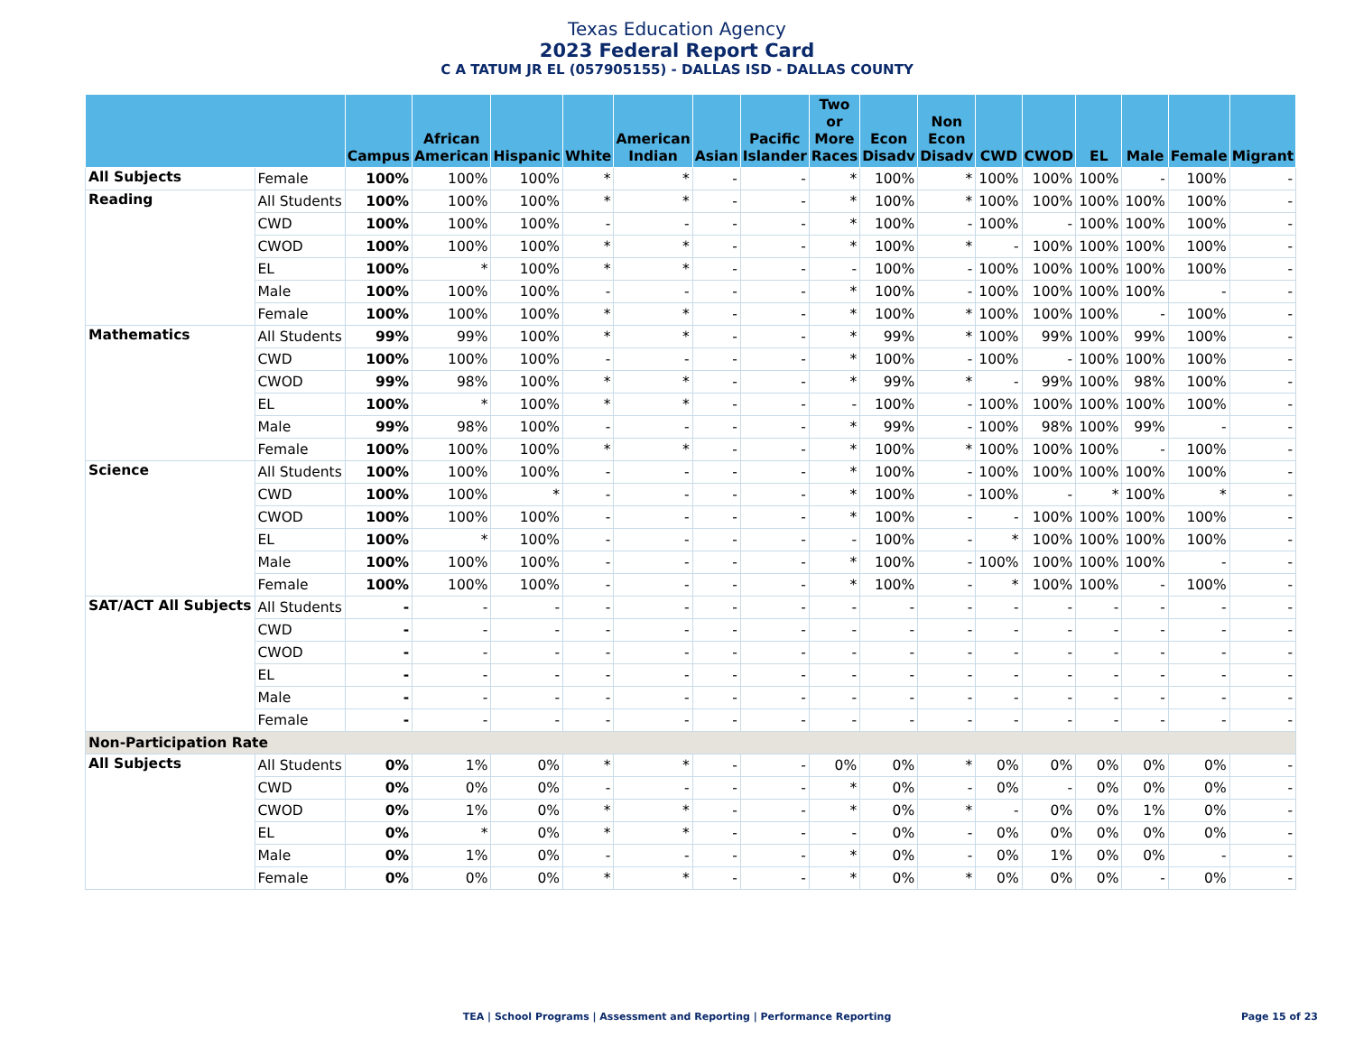Texas Education Agency
2023 Federal Report Card
C A TATUM JR EL (057905155) - DALLAS ISD - DALLAS COUNTY
| | | Campus | African American | Hispanic | White | American Indian | Asian | Pacific Islander | Two or More Races | Econ Disadv | Non Econ Disadv | CWD | CWOD | EL | Male | Female | Migrant |
| --- | --- | --- | --- | --- | --- | --- | --- | --- | --- | --- | --- | --- | --- | --- | --- | --- | --- |
| All Subjects | Female | 100% | 100% | 100% | * | * | - | - | * | 100% | * | 100% | 100% | 100% | - | 100% | - |
| Reading | All Students | 100% | 100% | 100% | * | * | - | - | * | 100% | * | 100% | 100% | 100% | 100% | 100% | - |
| | CWD | 100% | 100% | 100% | - | - | - | - | * | 100% | - | 100% | - | 100% | 100% | 100% | - |
| | CWOD | 100% | 100% | 100% | * | * | - | - | * | 100% | * | - | 100% | 100% | 100% | 100% | - |
| | EL | 100% | * | 100% | * | * | - | - | - | 100% | - | 100% | 100% | 100% | 100% | 100% | - |
| | Male | 100% | 100% | 100% | - | - | - | - | * | 100% | - | 100% | 100% | 100% | 100% | - | - |
| | Female | 100% | 100% | 100% | * | * | - | - | * | 100% | * | 100% | 100% | 100% | - | 100% | - |
| Mathematics | All Students | 99% | 99% | 100% | * | * | - | - | * | 99% | * | 100% | 99% | 100% | 99% | 100% | - |
| | CWD | 100% | 100% | 100% | - | - | - | - | * | 100% | - | 100% | - | 100% | 100% | 100% | - |
| | CWOD | 99% | 98% | 100% | * | * | - | - | * | 99% | * | - | 99% | 100% | 98% | 100% | - |
| | EL | 100% | * | 100% | * | * | - | - | - | 100% | - | 100% | 100% | 100% | 100% | 100% | - |
| | Male | 99% | 98% | 100% | - | - | - | - | * | 99% | - | 100% | 98% | 100% | 99% | - | - |
| | Female | 100% | 100% | 100% | * | * | - | - | * | 100% | * | 100% | 100% | 100% | - | 100% | - |
| Science | All Students | 100% | 100% | 100% | - | - | - | - | * | 100% | - | 100% | 100% | 100% | 100% | 100% | - |
| | CWD | 100% | 100% | * | - | - | - | - | * | 100% | - | 100% | - | * | 100% | * | - |
| | CWOD | 100% | 100% | 100% | - | - | - | - | * | 100% | - | - | 100% | 100% | 100% | 100% | - |
| | EL | 100% | * | 100% | - | - | - | - | - | 100% | - | * | 100% | 100% | 100% | 100% | - |
| | Male | 100% | 100% | 100% | - | - | - | - | * | 100% | - | 100% | 100% | 100% | 100% | - | - |
| | Female | 100% | 100% | 100% | - | - | - | - | * | 100% | - | * | 100% | 100% | - | 100% | - |
| SAT/ACT All Subjects | All Students | - | - | - | - | - | - | - | - | - | - | - | - | - | - | - | - |
| | CWD | - | - | - | - | - | - | - | - | - | - | - | - | - | - | - | - |
| | CWOD | - | - | - | - | - | - | - | - | - | - | - | - | - | - | - | - |
| | EL | - | - | - | - | - | - | - | - | - | - | - | - | - | - | - | - |
| | Male | - | - | - | - | - | - | - | - | - | - | - | - | - | - | - | - |
| | Female | - | - | - | - | - | - | - | - | - | - | - | - | - | - | - | - |
| Non-Participation Rate | | | | | | | | | | | | | | | | | |
| All Subjects | All Students | 0% | 1% | 0% | * | * | - | - | 0% | 0% | * | 0% | 0% | 0% | 0% | 0% | - |
| | CWD | 0% | 0% | 0% | - | - | - | - | * | 0% | - | 0% | - | 0% | 0% | 0% | - |
| | CWOD | 0% | 1% | 0% | * | * | - | - | * | 0% | * | - | 0% | 0% | 1% | 0% | - |
| | EL | 0% | * | 0% | * | * | - | - | - | 0% | - | 0% | 0% | 0% | 0% | 0% | - |
| | Male | 0% | 1% | 0% | - | - | - | - | * | 0% | - | 0% | 1% | 0% | 0% | - | - |
| | Female | 0% | 0% | 0% | * | * | - | - | * | 0% | * | 0% | 0% | 0% | - | 0% | - |
TEA | School Programs | Assessment and Reporting | Performance Reporting Page 15 of 23